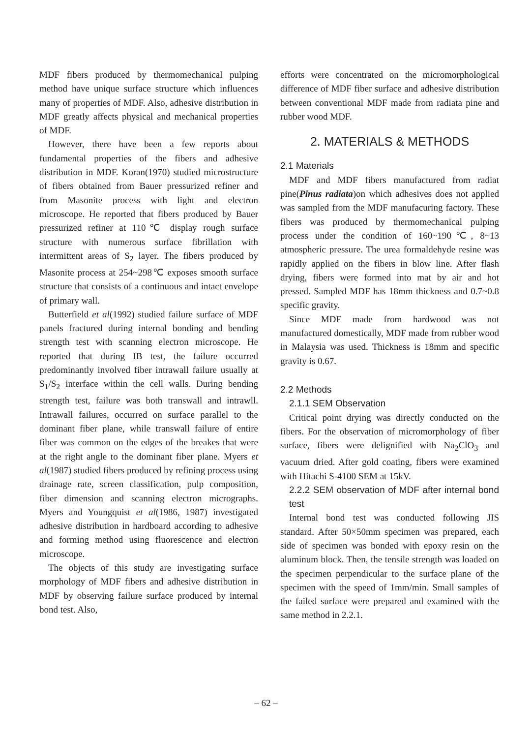MDF fibers produced by thermomechanical pulping method have unique surface structure which influences many of properties of MDF. Also, adhesive distribution in MDF greatly affects physical and mechanical properties of MDF.
However, there have been a few reports about fundamental properties of the fibers and adhesive distribution in MDF. Koran(1970) studied microstructure of fibers obtained from Bauer pressurized refiner and from Masonite process with light and electron microscope. He reported that fibers produced by Bauer pressurized refiner at 110℃ display rough surface structure with numerous surface fibrillation with intermittent areas of S<sub>2</sub> layer. The fibers produced by Masonite process at 254~298℃ exposes smooth surface structure that consists of a continuous and intact envelope of primary wall.
Butterfield et al(1992) studied failure surface of MDF panels fractured during internal bonding and bending strength test with scanning electron microscope. He reported that during IB test, the failure occurred predominantly involved fiber intrawall failure usually at S<sub>1</sub>/S<sub>2</sub> interface within the cell walls. During bending strength test, failure was both transwall and intrawll. Intrawall failures, occurred on surface parallel to the dominant fiber plane, while transwall failure of entire fiber was common on the edges of the breakes that were at the right angle to the dominant fiber plane. Myers et al(1987) studied fibers produced by refining process using drainage rate, screen classification, pulp composition, fiber dimension and scanning electron micrographs. Myers and Youngquist et al(1986, 1987) investigated adhesive distribution in hardboard according to adhesive and forming method using fluorescence and electron microscope.
The objects of this study are investigating surface morphology of MDF fibers and adhesive distribution in MDF by observing failure surface produced by internal bond test. Also,
efforts were concentrated on the micromorphological difference of MDF fiber surface and adhesive distribution between conventional MDF made from radiata pine and rubber wood MDF.
2. MATERIALS & METHODS
2.1 Materials
MDF and MDF fibers manufactured from radiat pine(Pinus radiata)on which adhesives does not applied was sampled from the MDF manufacuring factory. These fibers was produced by thermomechanical pulping process under the condition of 160~190℃, 8~13 atmospheric pressure. The urea formaldehyde resine was rapidly applied on the fibers in blow line. After flash drying, fibers were formed into mat by air and hot pressed. Sampled MDF has 18mm thickness and 0.7~0.8 specific gravity.
Since MDF made from hardwood was not manufactured domestically, MDF made from rubber wood in Malaysia was used. Thickness is 18mm and specific gravity is 0.67.
2.2 Methods
2.1.1 SEM Observation
Critical point drying was directly conducted on the fibers. For the observation of micromorphology of fiber surface, fibers were delignified with Na<sub>2</sub>ClO<sub>3</sub> and vacuum dried. After gold coating, fibers were examined with Hitachi S-4100 SEM at 15kV.
2.2.2 SEM observation of MDF after internal bond test
Internal bond test was conducted following JIS standard. After 50×50mm specimen was prepared, each side of specimen was bonded with epoxy resin on the aluminum block. Then, the tensile strength was loaded on the specimen perpendicular to the surface plane of the specimen with the speed of 1mm/min. Small samples of the failed surface were prepared and examined with the same method in 2.2.1.
– 62 –